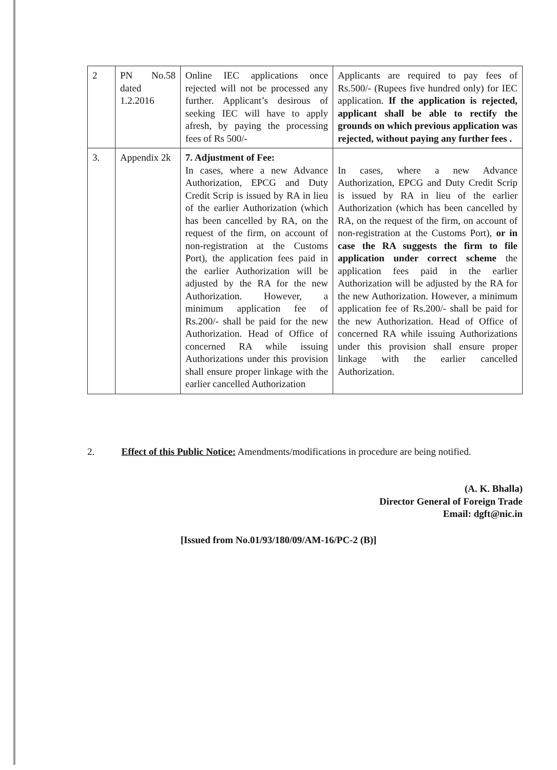| 2 | PN No.58 dated 1.2.2016 | Online IEC applications once rejected will not be processed any further. Applicant’s desirous of seeking IEC will have to apply afresh, by paying the processing fees of Rs 500/- | Applicants are required to pay fees of Rs.500/- (Rupees five hundred only) for IEC application. If the application is rejected, applicant shall be able to rectify the grounds on which previous application was rejected, without paying any further fees . |
| 3. | Appendix 2k | 7. Adjustment of Fee: In cases, where a new Advance Authorization, EPCG and Duty Credit Scrip is issued by RA in lieu of the earlier Authorization (which has been cancelled by RA, on the request of the firm, on account of non-registration at the Customs Port), the application fees paid in the earlier Authorization will be adjusted by the RA for the new Authorization. However, a minimum application fee of Rs.200/- shall be paid for the new Authorization. Head of Office of concerned RA while issuing Authorizations under this provision shall ensure proper linkage with the earlier cancelled Authorization | In cases, where a new Advance Authorization, EPCG and Duty Credit Scrip is issued by RA in lieu of the earlier Authorization (which has been cancelled by RA, on the request of the firm, on account of non-registration at the Customs Port), or in case the RA suggests the firm to file application under correct scheme the application fees paid in the earlier Authorization will be adjusted by the RA for the new Authorization. However, a minimum application fee of Rs.200/- shall be paid for the new Authorization. Head of Office of concerned RA while issuing Authorizations under this provision shall ensure proper linkage with the earlier cancelled Authorization. |
2. Effect of this Public Notice: Amendments/modifications in procedure are being notified.
(A. K. Bhalla)
Director General of Foreign Trade
Email: dgft@nic.in
[Issued from No.01/93/180/09/AM-16/PC-2 (B)]